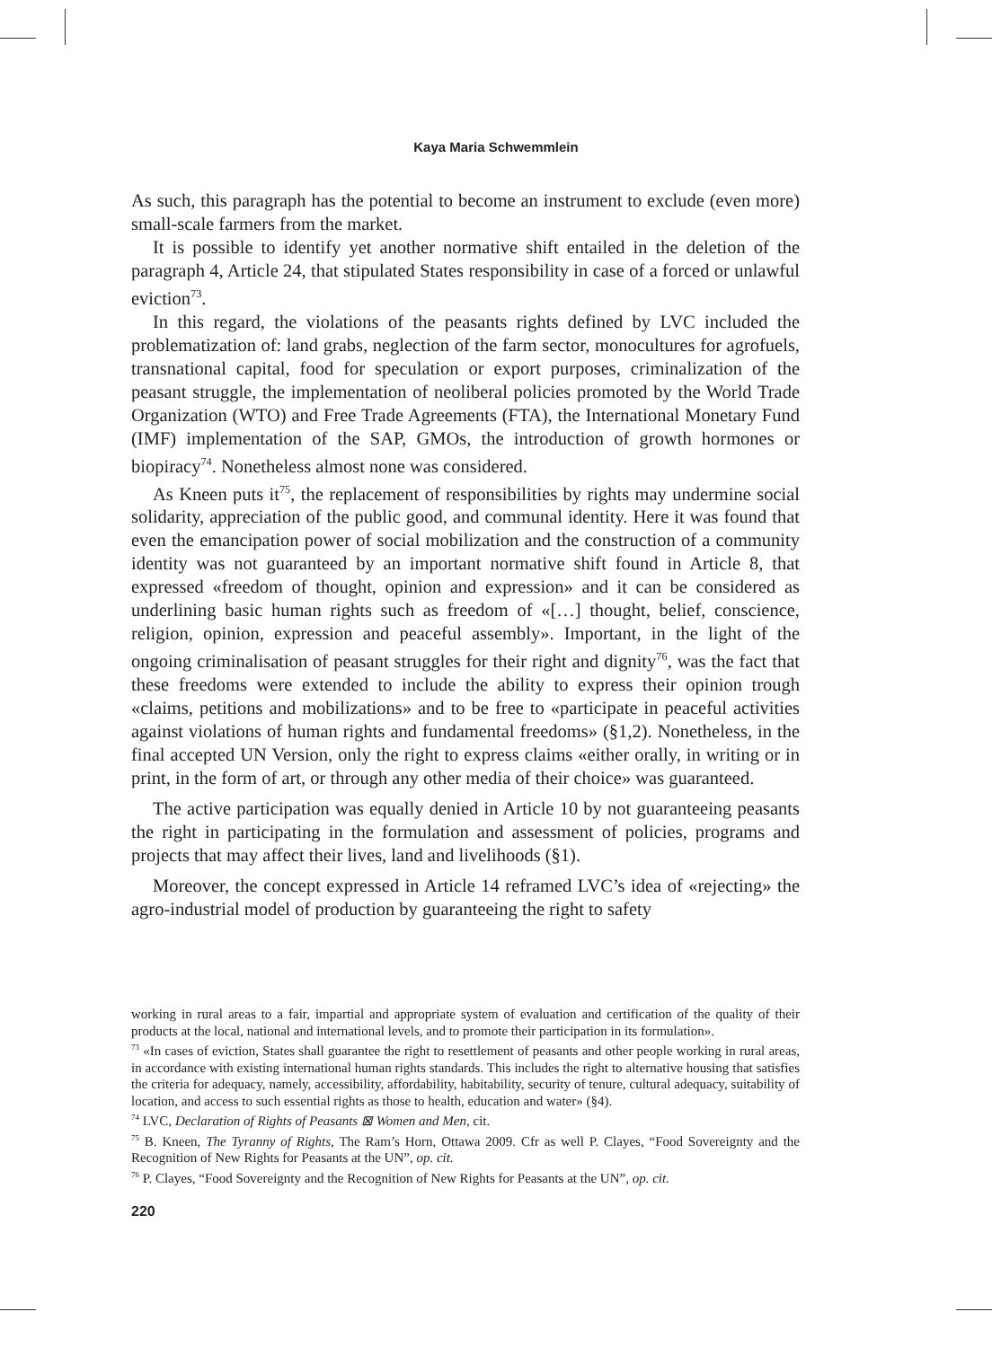Kaya Maria Schwemmlein
As such, this paragraph has the potential to become an instrument to exclude (even more) small-scale farmers from the market.
It is possible to identify yet another normative shift entailed in the deletion of the paragraph 4, Article 24, that stipulated States responsibility in case of a forced or unlawful eviction<sup>73</sup>.
In this regard, the violations of the peasants rights defined by LVC included the problematization of: land grabs, neglection of the farm sector, monocultures for agrofuels, transnational capital, food for speculation or export purposes, criminalization of the peasant struggle, the implementation of neoliberal policies promoted by the World Trade Organization (WTO) and Free Trade Agreements (FTA), the International Monetary Fund (IMF) implementation of the SAP, GMOs, the introduction of growth hormones or biopiracy<sup>74</sup>. Nonetheless almost none was considered.
As Kneen puts it<sup>75</sup>, the replacement of responsibilities by rights may undermine social solidarity, appreciation of the public good, and communal identity. Here it was found that even the emancipation power of social mobilization and the construction of a community identity was not guaranteed by an important normative shift found in Article 8, that expressed «freedom of thought, opinion and expression» and it can be considered as underlining basic human rights such as freedom of «[…] thought, belief, conscience, religion, opinion, expression and peaceful assembly». Important, in the light of the ongoing criminalisation of peasant struggles for their right and dignity<sup>76</sup>, was the fact that these freedoms were extended to include the ability to express their opinion trough «claims, petitions and mobilizations» and to be free to «participate in peaceful activities against violations of human rights and fundamental freedoms» (§1,2). Nonetheless, in the final accepted UN Version, only the right to express claims «either orally, in writing or in print, in the form of art, or through any other media of their choice» was guaranteed.
The active participation was equally denied in Article 10 by not guaranteeing peasants the right in participating in the formulation and assessment of policies, programs and projects that may affect their lives, land and livelihoods (§1).
Moreover, the concept expressed in Article 14 reframed LVC’s idea of «rejecting» the agro-industrial model of production by guaranteeing the right to safety
working in rural areas to a fair, impartial and appropriate system of evaluation and certification of the quality of their products at the local, national and international levels, and to promote their participation in its formulation».
<sup>73</sup> «In cases of eviction, States shall guarantee the right to resettlement of peasants and other people working in rural areas, in accordance with existing international human rights standards. This includes the right to alternative housing that satisfies the criteria for adequacy, namely, accessibility, affordability, habitability, security of tenure, cultural adequacy, suitability of location, and access to such essential rights as those to health, education and water» (§4).
<sup>74</sup> LVC, Declaration of Rights of Peasants ⊠ Women and Men, cit.
<sup>75</sup> B. Kneen, The Tyranny of Rights, The Ram’s Horn, Ottawa 2009. Cfr as well P. Clayes, “Food Sovereignty and the Recognition of New Rights for Peasants at the UN”, op. cit.
<sup>76</sup> P. Clayes, “Food Sovereignty and the Recognition of New Rights for Peasants at the UN”, op. cit.
220